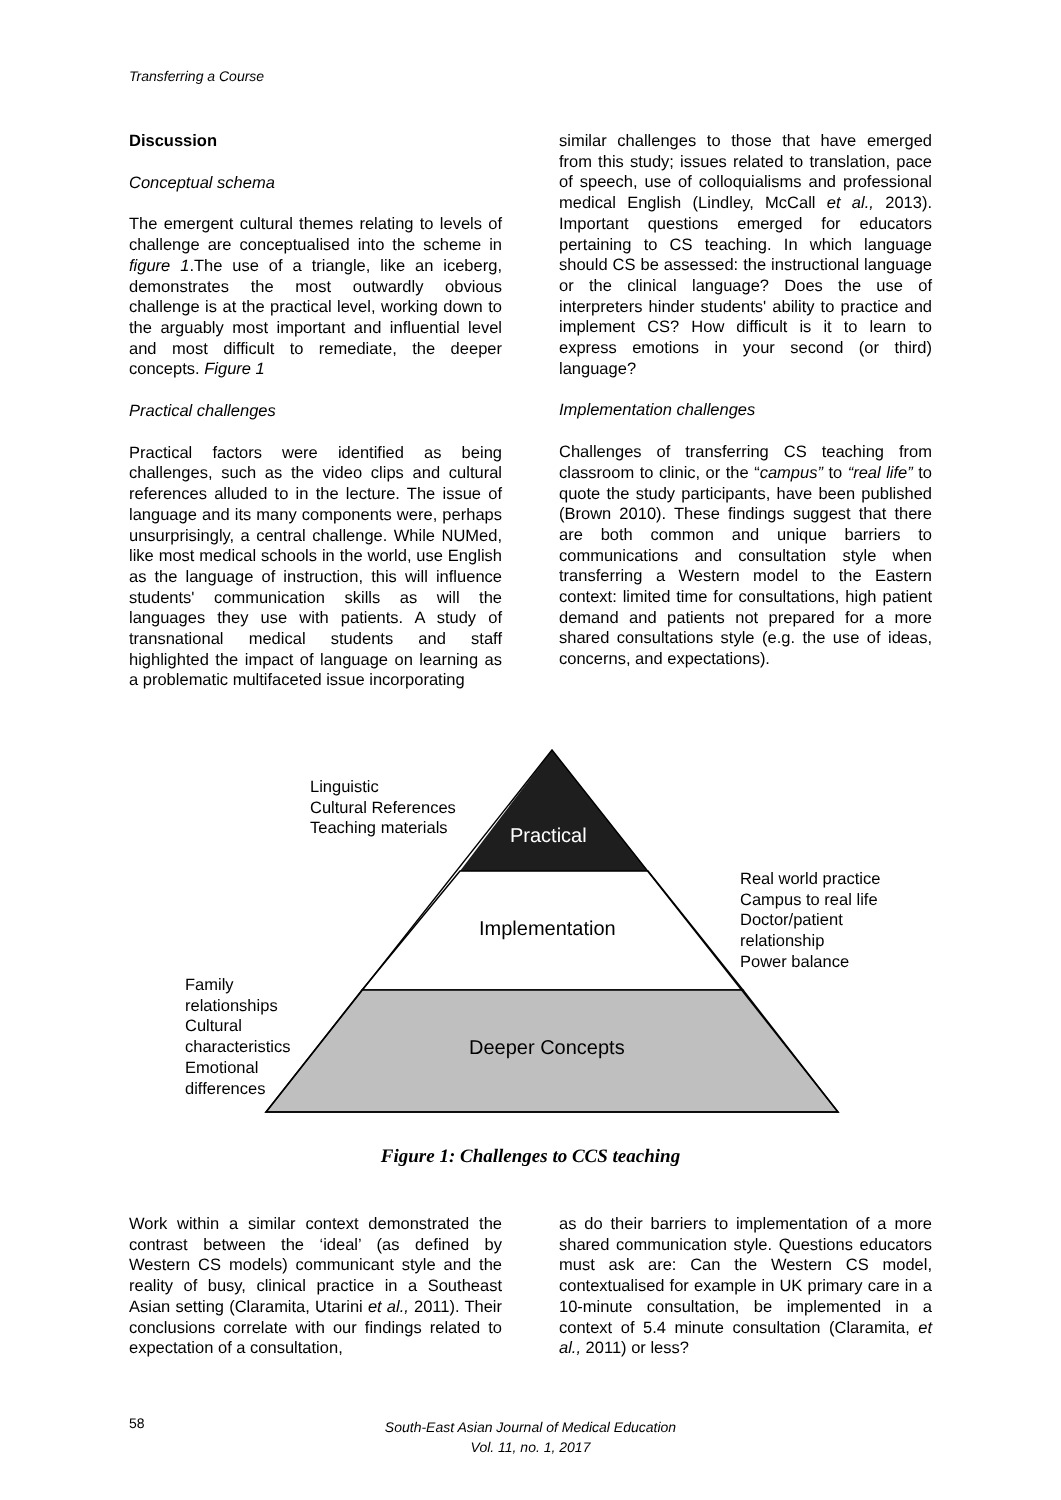Transferring a Course
Discussion
Conceptual schema
The emergent cultural themes relating to levels of challenge are conceptualised into the scheme in figure 1.The use of a triangle, like an iceberg, demonstrates the most outwardly obvious challenge is at the practical level, working down to the arguably most important and influential level and most difficult to remediate, the deeper concepts. Figure 1
Practical challenges
Practical factors were identified as being challenges, such as the video clips and cultural references alluded to in the lecture. The issue of language and its many components were, perhaps unsurprisingly, a central challenge. While NUMed, like most medical schools in the world, use English as the language of instruction, this will influence students' communication skills as will the languages they use with patients. A study of transnational medical students and staff highlighted the impact of language on learning as a problematic multifaceted issue incorporating
similar challenges to those that have emerged from this study; issues related to translation, pace of speech, use of colloquialisms and professional medical English (Lindley, McCall et al., 2013). Important questions emerged for educators pertaining to CS teaching. In which language should CS be assessed: the instructional language or the clinical language? Does the use of interpreters hinder students' ability to practice and implement CS? How difficult is it to learn to express emotions in your second (or third) language?
Implementation challenges
Challenges of transferring CS teaching from classroom to clinic, or the “campus” to “real life” to quote the study participants, have been published (Brown 2010). These findings suggest that there are both common and unique barriers to communications and consultation style when transferring a Western model to the Eastern context: limited time for consultations, high patient demand and patients not prepared for a more shared consultations style (e.g. the use of ideas, concerns, and expectations).
Linguistic
Cultural References
Teaching materials
Practical
Real world practice
Campus to real life
Doctor/patient
relationship
Power balance
Implementation
Family
relationships
Cultural
characteristics
Emotional
differences
Deeper Concepts
Figure 1: Challenges to CCS teaching
Work within a similar context demonstrated the contrast between the ‘ideal’ (as defined by Western CS models) communicant style and the reality of busy, clinical practice in a Southeast Asian setting (Claramita, Utarini et al., 2011). Their conclusions correlate with our findings related to expectation of a consultation,
as do their barriers to implementation of a more shared communication style. Questions educators must ask are: Can the Western CS model, contextualised for example in UK primary care in a 10-minute consultation, be implemented in a context of 5.4 minute consultation (Claramita, et al., 2011) or less?
58
South-East Asian Journal of Medical Education
Vol. 11, no. 1, 2017